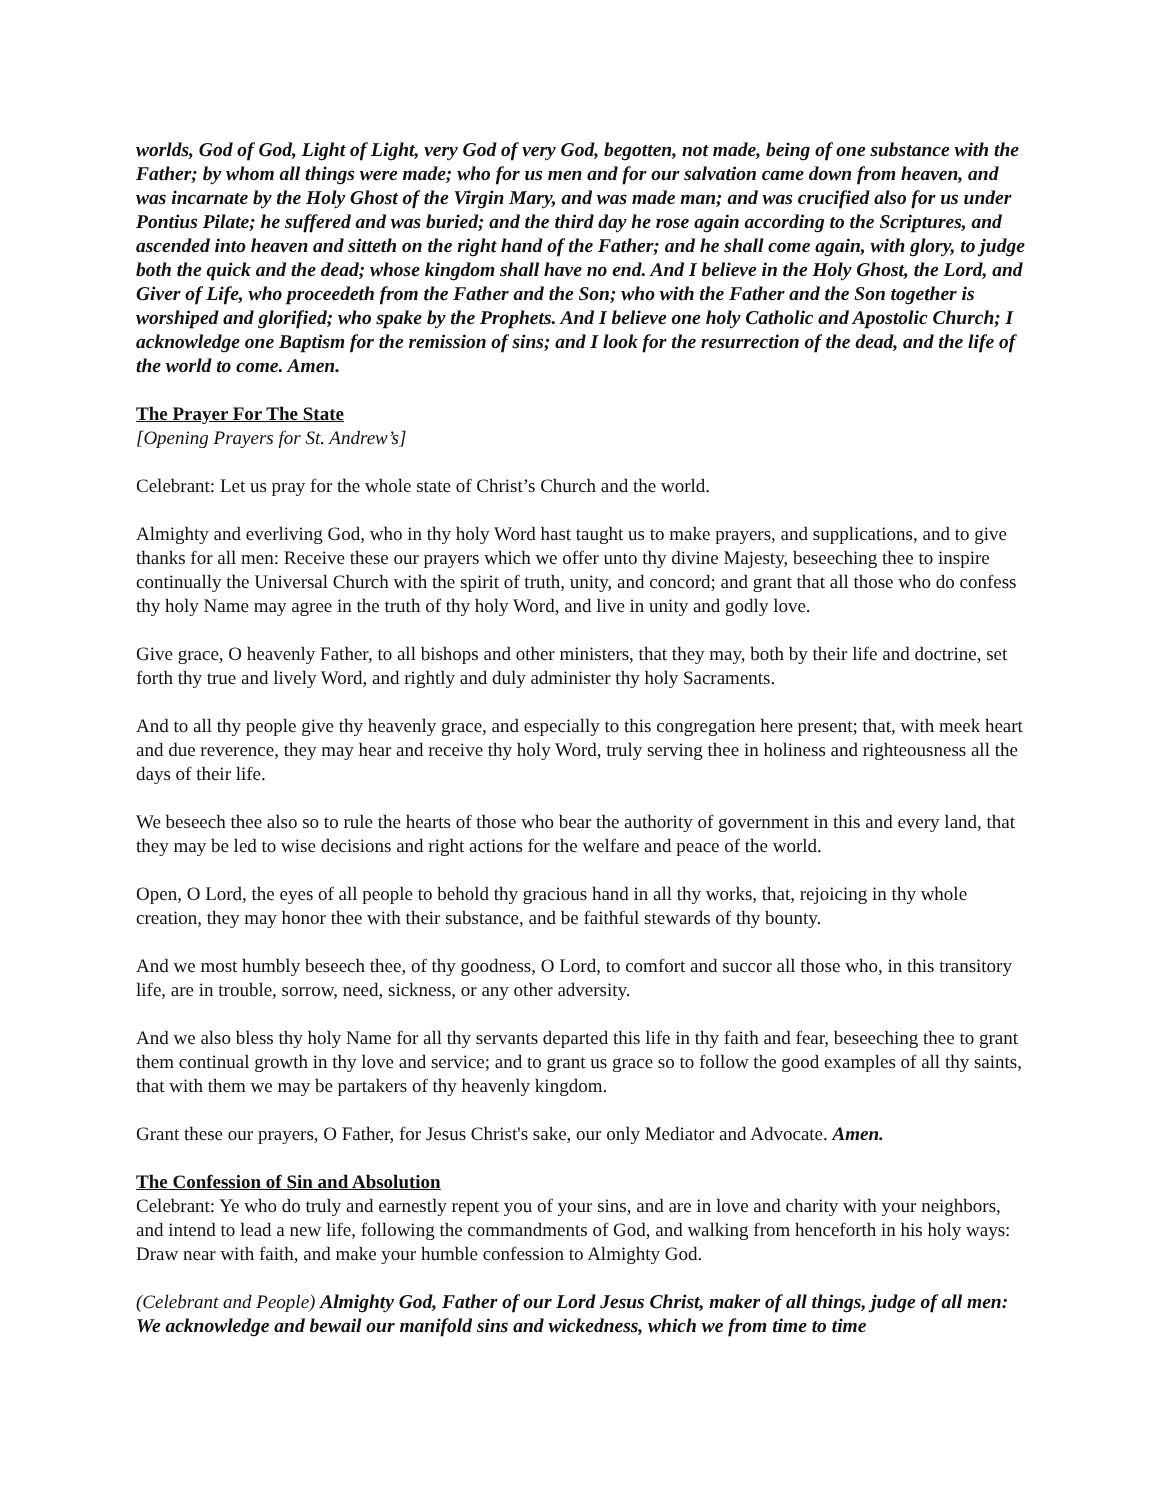worlds, God of God, Light of Light, very God of very God, begotten, not made, being of one substance with the Father; by whom all things were made; who for us men and for our salvation came down from heaven, and was incarnate by the Holy Ghost of the Virgin Mary, and was made man; and was crucified also for us under Pontius Pilate; he suffered and was buried; and the third day he rose again according to the Scriptures, and ascended into heaven and sitteth on the right hand of the Father; and he shall come again, with glory, to judge both the quick and the dead; whose kingdom shall have no end. And I believe in the Holy Ghost, the Lord, and Giver of Life, who proceedeth from the Father and the Son; who with the Father and the Son together is worshiped and glorified; who spake by the Prophets. And I believe one holy Catholic and Apostolic Church; I acknowledge one Baptism for the remission of sins; and I look for the resurrection of the dead, and the life of the world to come. Amen.
The Prayer For The State
[Opening Prayers for St. Andrew’s]
Celebrant: Let us pray for the whole state of Christ’s Church and the world.
Almighty and everliving God, who in thy holy Word hast taught us to make prayers, and supplications, and to give thanks for all men: Receive these our prayers which we offer unto thy divine Majesty, beseeching thee to inspire continually the Universal Church with the spirit of truth, unity, and concord; and grant that all those who do confess thy holy Name may agree in the truth of thy holy Word, and live in unity and godly love.
Give grace, O heavenly Father, to all bishops and other ministers, that they may, both by their life and doctrine, set forth thy true and lively Word, and rightly and duly administer thy holy Sacraments.
And to all thy people give thy heavenly grace, and especially to this congregation here present; that, with meek heart and due reverence, they may hear and receive thy holy Word, truly serving thee in holiness and righteousness all the days of their life.
We beseech thee also so to rule the hearts of those who bear the authority of government in this and every land, that they may be led to wise decisions and right actions for the welfare and peace of the world.
Open, O Lord, the eyes of all people to behold thy gracious hand in all thy works, that, rejoicing in thy whole creation, they may honor thee with their substance, and be faithful stewards of thy bounty.
And we most humbly beseech thee, of thy goodness, O Lord, to comfort and succor all those who, in this transitory life, are in trouble, sorrow, need, sickness, or any other adversity.
And we also bless thy holy Name for all thy servants departed this life in thy faith and fear, beseeching thee to grant them continual growth in thy love and service; and to grant us grace so to follow the good examples of all thy saints, that with them we may be partakers of thy heavenly kingdom.
Grant these our prayers, O Father, for Jesus Christ's sake, our only Mediator and Advocate. Amen.
The Confession of Sin and Absolution
Celebrant: Ye who do truly and earnestly repent you of your sins, and are in love and charity with your neighbors, and intend to lead a new life, following the commandments of God, and walking from henceforth in his holy ways: Draw near with faith, and make your humble confession to Almighty God.
(Celebrant and People) Almighty God, Father of our Lord Jesus Christ, maker of all things, judge of all men: We acknowledge and bewail our manifold sins and wickedness, which we from time to time